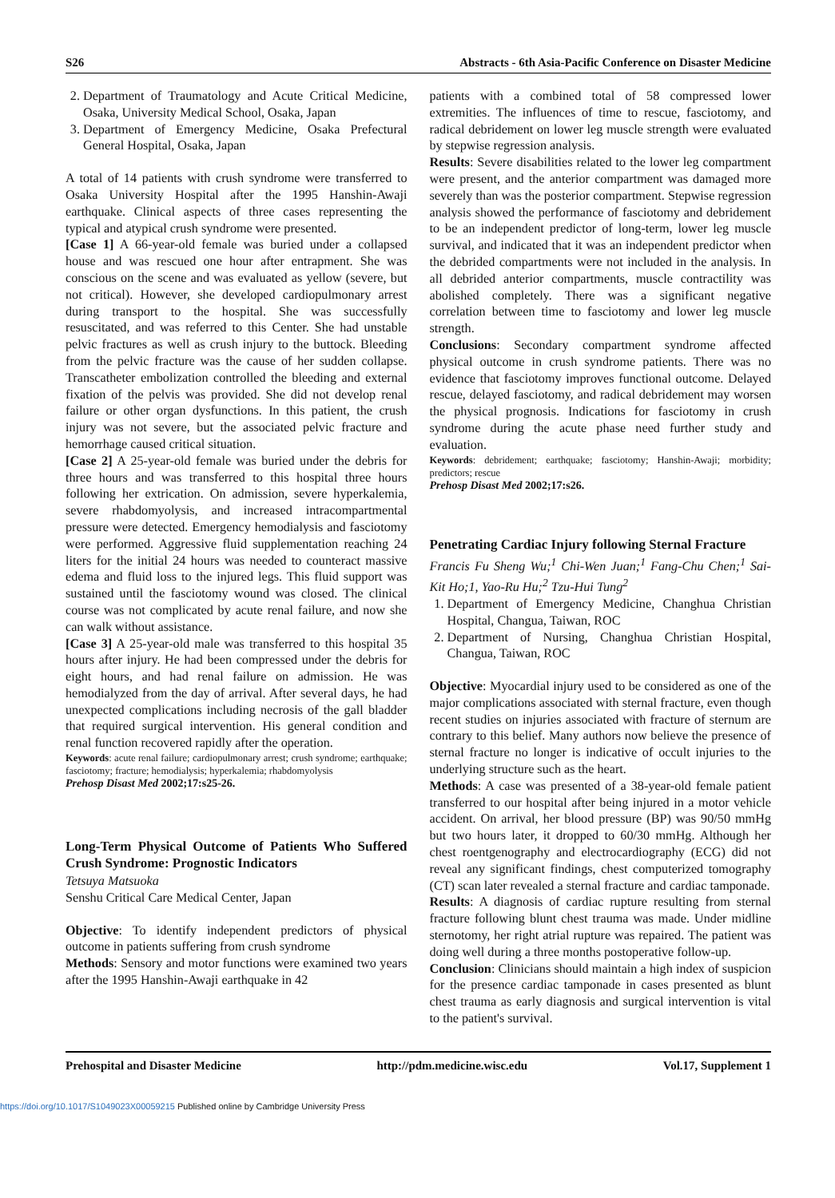S26 Abstracts - 6th Asia-Pacific Conference on Disaster Medicine
2. Department of Traumatology and Acute Critical Medicine, Osaka, University Medical School, Osaka, Japan
3. Department of Emergency Medicine, Osaka Prefectural General Hospital, Osaka, Japan
A total of 14 patients with crush syndrome were transferred to Osaka University Hospital after the 1995 Hanshin-Awaji earthquake. Clinical aspects of three cases representing the typical and atypical crush syndrome were presented.
[Case 1] A 66-year-old female was buried under a collapsed house and was rescued one hour after entrapment. She was conscious on the scene and was evaluated as yellow (severe, but not critical). However, she developed cardiopulmonary arrest during transport to the hospital. She was successfully resuscitated, and was referred to this Center. She had unstable pelvic fractures as well as crush injury to the buttock. Bleeding from the pelvic fracture was the cause of her sudden collapse. Transcatheter embolization controlled the bleeding and external fixation of the pelvis was provided. She did not develop renal failure or other organ dysfunctions. In this patient, the crush injury was not severe, but the associated pelvic fracture and hemorrhage caused critical situation.
[Case 2] A 25-year-old female was buried under the debris for three hours and was transferred to this hospital three hours following her extrication. On admission, severe hyperkalemia, severe rhabdomyolysis, and increased intracompartmental pressure were detected. Emergency hemodialysis and fasciotomy were performed. Aggressive fluid supplementation reaching 24 liters for the initial 24 hours was needed to counteract massive edema and fluid loss to the injured legs. This fluid support was sustained until the fasciotomy wound was closed. The clinical course was not complicated by acute renal failure, and now she can walk without assistance.
[Case 3] A 25-year-old male was transferred to this hospital 35 hours after injury. He had been compressed under the debris for eight hours, and had renal failure on admission. He was hemodialyzed from the day of arrival. After several days, he had unexpected complications including necrosis of the gall bladder that required surgical intervention. His general condition and renal function recovered rapidly after the operation.
Keywords: acute renal failure; cardiopulmonary arrest; crush syndrome; earthquake; fasciotomy; fracture; hemodialysis; hyperkalemia; rhabdomyolysis
Prehosp Disast Med 2002;17:s25-26.
Long-Term Physical Outcome of Patients Who Suffered Crush Syndrome: Prognostic Indicators
Tetsuya Matsuoka
Senshu Critical Care Medical Center, Japan
Objective: To identify independent predictors of physical outcome in patients suffering from crush syndrome
Methods: Sensory and motor functions were examined two years after the 1995 Hanshin-Awaji earthquake in 42
patients with a combined total of 58 compressed lower extremities. The influences of time to rescue, fasciotomy, and radical debridement on lower leg muscle strength were evaluated by stepwise regression analysis.
Results: Severe disabilities related to the lower leg compartment were present, and the anterior compartment was damaged more severely than was the posterior compartment. Stepwise regression analysis showed the performance of fasciotomy and debridement to be an independent predictor of long-term, lower leg muscle survival, and indicated that it was an independent predictor when the debrided compartments were not included in the analysis. In all debrided anterior compartments, muscle contractility was abolished completely. There was a significant negative correlation between time to fasciotomy and lower leg muscle strength.
Conclusions: Secondary compartment syndrome affected physical outcome in crush syndrome patients. There was no evidence that fasciotomy improves functional outcome. Delayed rescue, delayed fasciotomy, and radical debridement may worsen the physical prognosis. Indications for fasciotomy in crush syndrome during the acute phase need further study and evaluation.
Keywords: debridement; earthquake; fasciotomy; Hanshin-Awaji; morbidity; predictors; rescue
Prehosp Disast Med 2002;17:s26.
Penetrating Cardiac Injury following Sternal Fracture
Francis Fu Sheng Wu;<sup>1</sup> Chi-Wen Juan;<sup>1</sup> Fang-Chu Chen;<sup>1</sup> Sai-Kit Ho;1, Yao-Ru Hu;<sup>2</sup> Tzu-Hui Tung<sup>2</sup>
1. Department of Emergency Medicine, Changhua Christian Hospital, Changua, Taiwan, ROC
2. Department of Nursing, Changhua Christian Hospital, Changua, Taiwan, ROC
Objective: Myocardial injury used to be considered as one of the major complications associated with sternal fracture, even though recent studies on injuries associated with fracture of sternum are contrary to this belief. Many authors now believe the presence of sternal fracture no longer is indicative of occult injuries to the underlying structure such as the heart.
Methods: A case was presented of a 38-year-old female patient transferred to our hospital after being injured in a motor vehicle accident. On arrival, her blood pressure (BP) was 90/50 mmHg but two hours later, it dropped to 60/30 mmHg. Although her chest roentgenography and electrocardiography (ECG) did not reveal any significant findings, chest computerized tomography (CT) scan later revealed a sternal fracture and cardiac tamponade.
Results: A diagnosis of cardiac rupture resulting from sternal fracture following blunt chest trauma was made. Under midline sternotomy, her right atrial rupture was repaired. The patient was doing well during a three months postoperative follow-up.
Conclusion: Clinicians should maintain a high index of suspicion for the presence cardiac tamponade in cases presented as blunt chest trauma as early diagnosis and surgical intervention is vital to the patient's survival.
Prehospital and Disaster Medicine http://pdm.medicine.wisc.edu Vol.17, Supplement 1
https://doi.org/10.1017/S1049023X00059215 Published online by Cambridge University Press